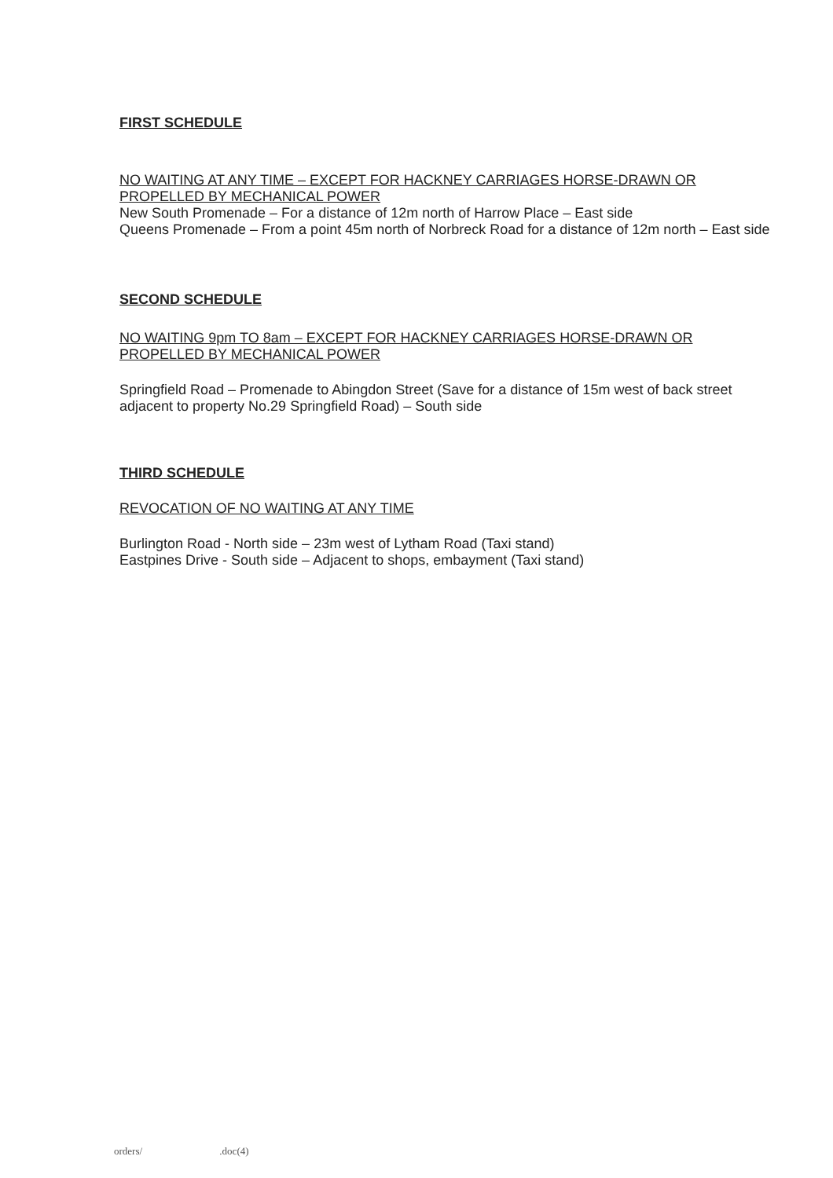FIRST SCHEDULE
NO WAITING AT ANY TIME – EXCEPT FOR HACKNEY CARRIAGES HORSE-DRAWN OR PROPELLED BY MECHANICAL POWER
New South Promenade – For a distance of 12m north of Harrow Place – East side
Queens Promenade – From a point 45m north of Norbreck Road for a distance of 12m north – East side
SECOND SCHEDULE
NO WAITING 9pm TO 8am – EXCEPT FOR HACKNEY CARRIAGES HORSE-DRAWN OR PROPELLED BY MECHANICAL POWER
Springfield Road – Promenade to Abingdon Street (Save for a distance of 15m west of back street adjacent to property No.29 Springfield Road) – South side
THIRD SCHEDULE
REVOCATION OF NO WAITING AT ANY TIME
Burlington Road - North side – 23m west of Lytham Road (Taxi stand)
Eastpines Drive - South side – Adjacent to shops, embayment (Taxi stand)
orders/ .doc(4)